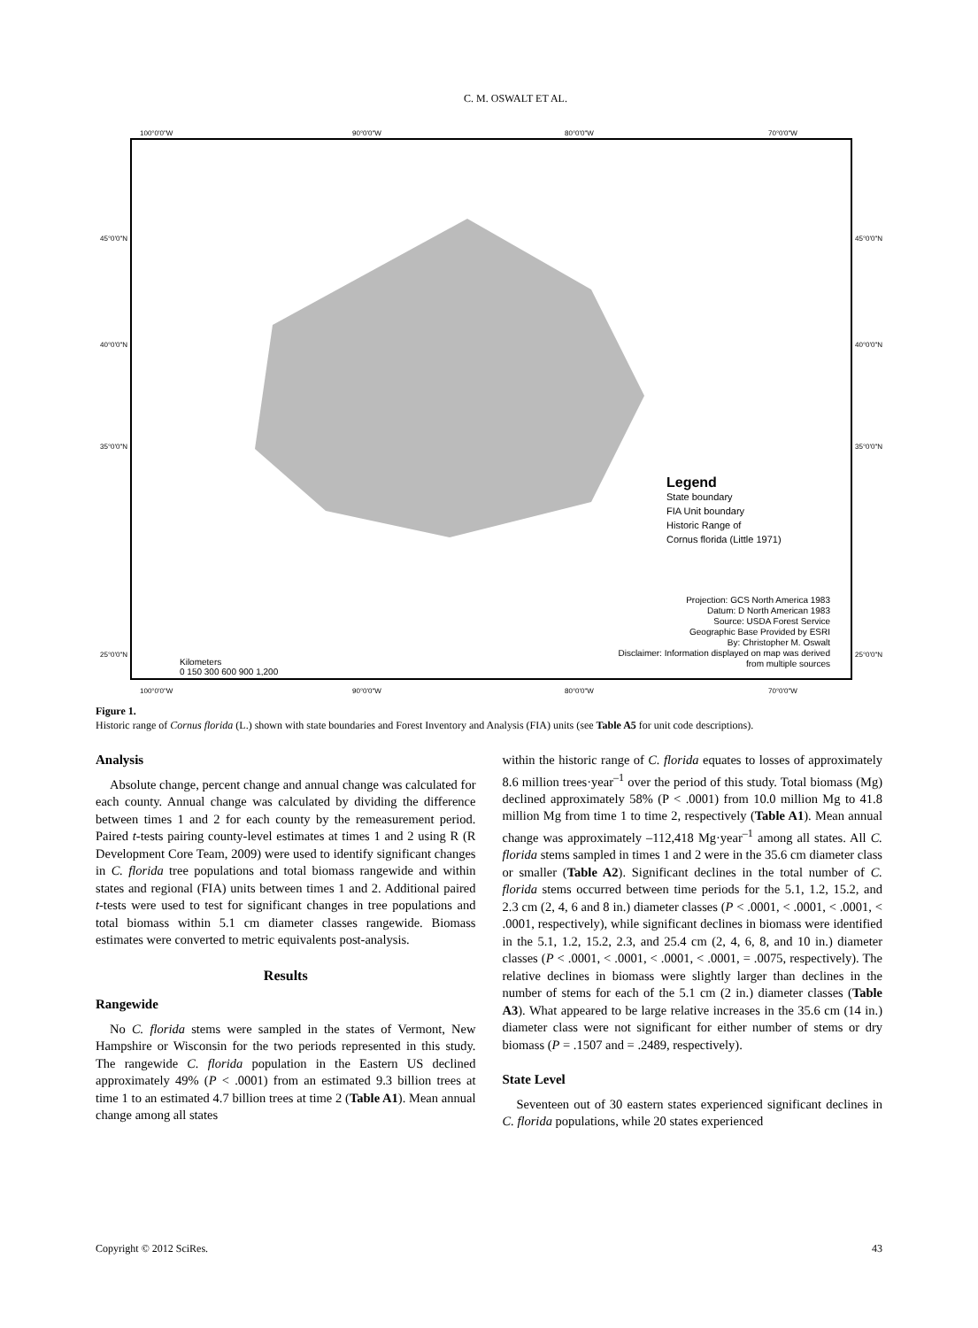C. M. OSWALT ET AL.
100°0'0"W
90°0'0"W
80°0'0"W
70°0'0"W
100°0'0"W
90°0'0"W
80°0'0"W
70°0'0"W
45°0'0"N
40°0'0"N
35°0'0"N
25°0'0"N
45°0'0"N
40°0'0"N
35°0'0"N
25°0'0"N
Legend
State boundary
FIA Unit boundary
Historic Range of
Cornus florida (Little 1971)
Projection: GCS North America 1983
Datum: D North American 1983
Source: USDA Forest Service
Geographic Base Provided by ESRI
By: Christopher M. Oswalt
Disclaimer: Information displayed on map was derived
from multiple sources
Kilometers
0 150 300 600 900 1,200
Figure 1.
Historic range of Cornus florida (L.) shown with state boundaries and Forest Inventory and Analysis (FIA) units (see Table A5 for unit code descriptions).
Analysis
Absolute change, percent change and annual change was calculated for each county. Annual change was calculated by dividing the difference between times 1 and 2 for each county by the remeasurement period. Paired t-tests pairing county-level estimates at times 1 and 2 using R (R Development Core Team, 2009) were used to identify significant changes in C. florida tree populations and total biomass rangewide and within states and regional (FIA) units between times 1 and 2. Additional paired t-tests were used to test for significant changes in tree populations and total biomass within 5.1 cm diameter classes rangewide. Biomass estimates were converted to metric equivalents post-analysis.
Results
Rangewide
No C. florida stems were sampled in the states of Vermont, New Hampshire or Wisconsin for the two periods represented in this study. The rangewide C. florida population in the Eastern US declined approximately 49% (P < .0001) from an estimated 9.3 billion trees at time 1 to an estimated 4.7 billion trees at time 2 (Table A1). Mean annual change among all states
within the historic range of C. florida equates to losses of approximately 8.6 million trees·year<sup>–1</sup> over the period of this study. Total biomass (Mg) declined approximately 58% (P < .0001) from 10.0 million Mg to 41.8 million Mg from time 1 to time 2, respectively (Table A1). Mean annual change was approximately –112,418 Mg·year<sup>–1</sup> among all states. All C. florida stems sampled in times 1 and 2 were in the 35.6 cm diameter class or smaller (Table A2). Significant declines in the total number of C. florida stems occurred between time periods for the 5.1, 1.2, 15.2, and 2.3 cm (2, 4, 6 and 8 in.) diameter classes (P < .0001, < .0001, < .0001, < .0001, respectively), while significant declines in biomass were identified in the 5.1, 1.2, 15.2, 2.3, and 25.4 cm (2, 4, 6, 8, and 10 in.) diameter classes (P < .0001, < .0001, < .0001, < .0001, = .0075, respectively). The relative declines in biomass were slightly larger than declines in the number of stems for each of the 5.1 cm (2 in.) diameter classes (Table A3). What appeared to be large relative increases in the 35.6 cm (14 in.) diameter class were not significant for either number of stems or dry biomass (P = .1507 and = .2489, respectively).
State Level
Seventeen out of 30 eastern states experienced significant declines in C. florida populations, while 20 states experienced
Copyright © 2012 SciRes. 43